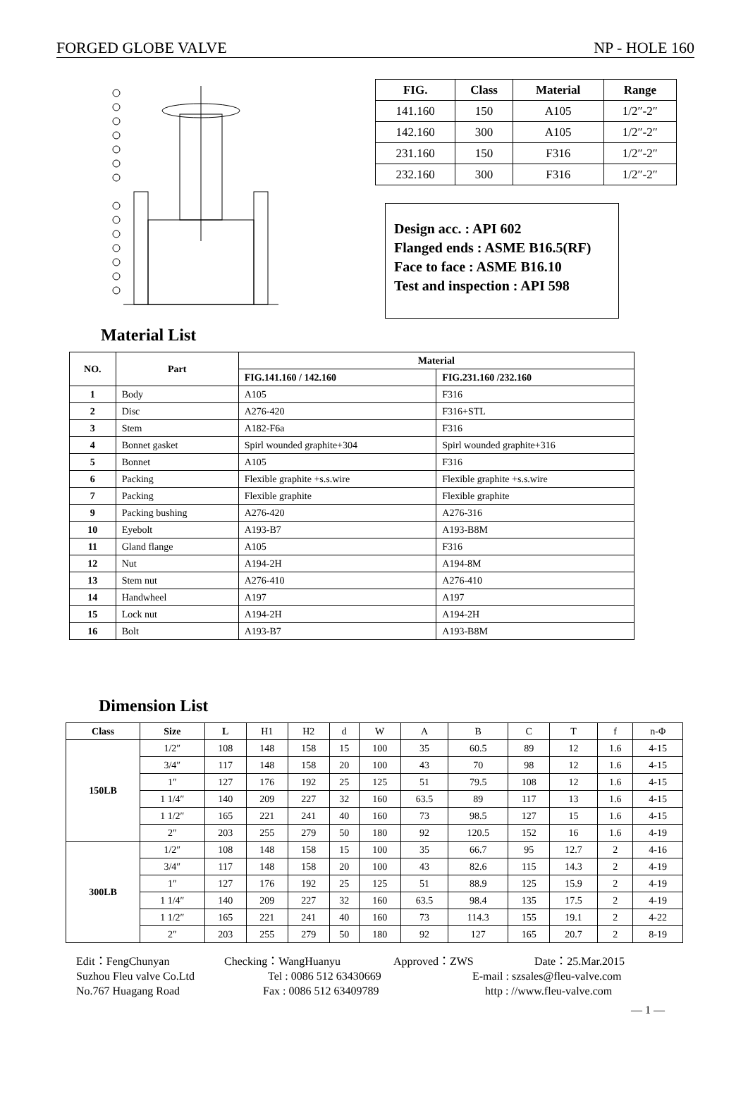FORGED GLOBE VALVE NP - HOLE 160
| FIG. | Class | Material | Range |
| --- | --- | --- | --- |
| 141.160 | 150 | A105 | 1/2″-2″ |
| 142.160 | 300 | A105 | 1/2″-2″ |
| 231.160 | 150 | F316 | 1/2″-2″ |
| 232.160 | 300 | F316 | 1/2″-2″ |
Design acc. : API 602
Flanged ends : ASME B16.5(RF)
Face to face : ASME B16.10
Test and inspection : API 598
Material List
| NO. | Part | Material | |
| --- | --- | --- | --- |
| | | FIG.141.160 / 142.160 | FIG.231.160 /232.160 |
| 1 | Body | A105 | F316 |
| 2 | Disc | A276-420 | F316+STL |
| 3 | Stem | A182-F6a | F316 |
| 4 | Bonnet gasket | Spirl wounded graphite+304 | Spirl wounded graphite+316 |
| 5 | Bonnet | A105 | F316 |
| 6 | Packing | Flexible graphite +s.s.wire | Flexible graphite +s.s.wire |
| 7 | Packing | Flexible graphite | Flexible graphite |
| 9 | Packing bushing | A276-420 | A276-316 |
| 10 | Eyebolt | A193-B7 | A193-B8M |
| 11 | Gland flange | A105 | F316 |
| 12 | Nut | A194-2H | A194-8M |
| 13 | Stem nut | A276-410 | A276-410 |
| 14 | Handwheel | A197 | A197 |
| 15 | Lock nut | A194-2H | A194-2H |
| 16 | Bolt | A193-B7 | A193-B8M |
Dimension List
| Class | Size | L | H1 | H2 | d | W | A | B | C | T | f | n-Φ |
| 150LB | 1/2″ | 108 | 148 | 158 | 15 | 100 | 35 | 60.5 | 89 | 12 | 1.6 | 4-15 |
| | 3/4″ | 117 | 148 | 158 | 20 | 100 | 43 | 70 | 98 | 12 | 1.6 | 4-15 |
| | 1″ | 127 | 176 | 192 | 25 | 125 | 51 | 79.5 | 108 | 12 | 1.6 | 4-15 |
| | 1 1/4″ | 140 | 209 | 227 | 32 | 160 | 63.5 | 89 | 117 | 13 | 1.6 | 4-15 |
| | 1 1/2″ | 165 | 221 | 241 | 40 | 160 | 73 | 98.5 | 127 | 15 | 1.6 | 4-15 |
| | 2″ | 203 | 255 | 279 | 50 | 180 | 92 | 120.5 | 152 | 16 | 1.6 | 4-19 |
| 300LB | 1/2″ | 108 | 148 | 158 | 15 | 100 | 35 | 66.7 | 95 | 12.7 | 2 | 4-16 |
| | 3/4″ | 117 | 148 | 158 | 20 | 100 | 43 | 82.6 | 115 | 14.3 | 2 | 4-19 |
| | 1″ | 127 | 176 | 192 | 25 | 125 | 51 | 88.9 | 125 | 15.9 | 2 | 4-19 |
| | 1 1/4″ | 140 | 209 | 227 | 32 | 160 | 63.5 | 98.4 | 135 | 17.5 | 2 | 4-19 |
| | 1 1/2″ | 165 | 221 | 241 | 40 | 160 | 73 | 114.3 | 155 | 19.1 | 2 | 4-22 |
| | 2″ | 203 | 255 | 279 | 50 | 180 | 92 | 127 | 165 | 20.7 | 2 | 8-19 |
Edit：FengChunyan Checking：WangHuanyu Approved：ZWS Date：25.Mar.2015
Suzhou Fleu valve Co.Ltd Tel : 0086 512 63430669 E-mail : szsales@fleu-valve.com
No.767 Huagang Road Fax : 0086 512 63409789 http : //www.fleu-valve.com
— 1 —